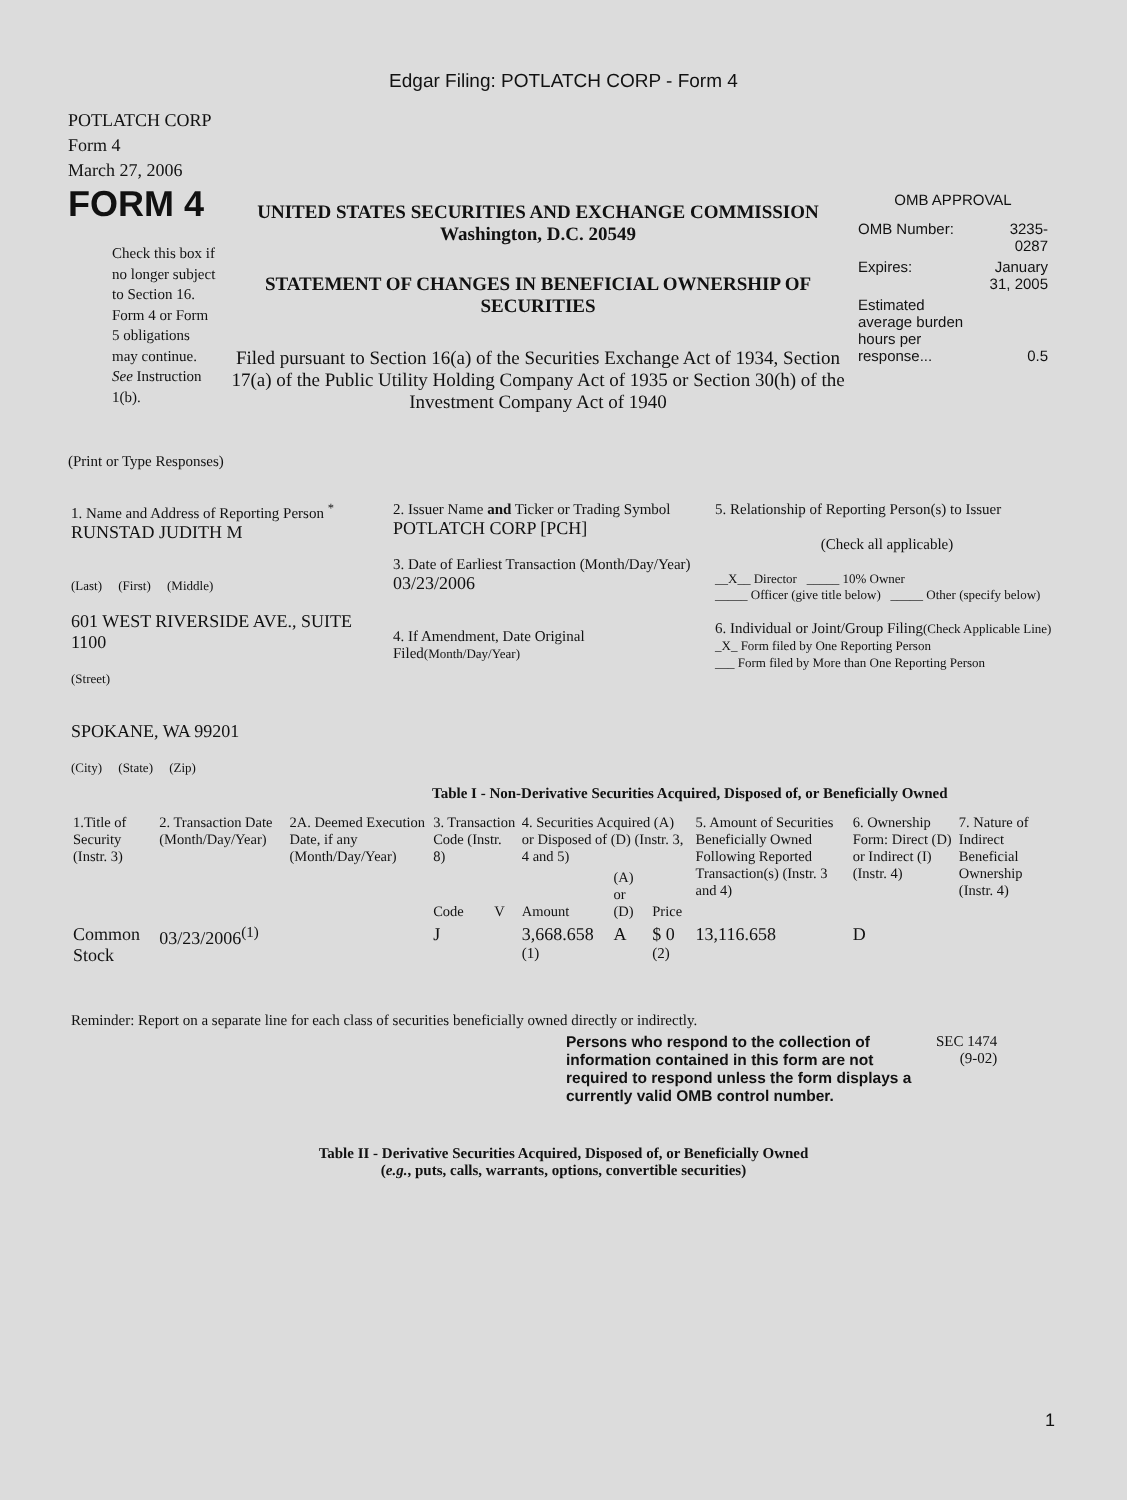Edgar Filing: POTLATCH CORP - Form 4
POTLATCH CORP
Form 4
March 27, 2006
FORM 4
Check this box if no longer subject to Section 16. Form 4 or Form 5 obligations may continue. See Instruction 1(b).
UNITED STATES SECURITIES AND EXCHANGE COMMISSION
Washington, D.C. 20549
STATEMENT OF CHANGES IN BENEFICIAL OWNERSHIP OF SECURITIES
Filed pursuant to Section 16(a) of the Securities Exchange Act of 1934, Section 17(a) of the Public Utility Holding Company Act of 1935 or Section 30(h) of the Investment Company Act of 1940
OMB APPROVAL
| OMB Number: | 3235-0287 |
| Expires: | January 31, 2005 |
| Estimated average burden hours per response... | 0.5 |
(Print or Type Responses)
| 1. Name and Address of Reporting Person <sup>*</sup> RUNSTAD JUDITH M (Last) (First) (Middle) 601 WEST RIVERSIDE AVE., SUITE 1100 (Street) SPOKANE, WA 99201 (City) (State) (Zip) | 2. Issuer Name and Ticker or Trading Symbol POTLATCH CORP [PCH] 3. Date of Earliest Transaction (Month/Day/Year) 03/23/2006 4. If Amendment, Date Original Filed (Month/Day/Year) | 5. Relationship of Reporting Person(s) to Issuer (Check all applicable) __X__ Director _____ 10% Owner _____ Officer (give title below) _____ Other (specify below) 6. Individual or Joint/Group Filing (Check Applicable Line) _X_ Form filed by One Reporting Person ___ Form filed by More than One Reporting Person |
Table I - Non-Derivative Securities Acquired, Disposed of, or Beneficially Owned
| 1.Title of Security (Instr. 3) | 2. Transaction Date (Month/Day/Year) | 2A. Deemed Execution Date, if any (Month/Day/Year) | 3. Transaction Code (Instr. 8) | | 4. Securities Acquired (A) or Disposed of (D) (Instr. 3, 4 and 5) | | | 5. Amount of Securities Beneficially Owned Following Reported Transaction(s) (Instr. 3 and 4) | 6. Ownership Form: Direct (D) or Indirect (I) (Instr. 4) | 7. Nature of Indirect Beneficial Ownership (Instr. 4) |
| --- | --- | --- | --- | --- | --- | --- | --- | --- | --- | --- |
| | | | Code | V | Amount | (A) or (D) | Price | | | |
| Common Stock | 03/23/2006<sup>(1)</sup> | | J | | 3,668.658 <sup>(1)</sup> | A | $ 0 <sup>(2)</sup> | 13,116.658 | D | |
Reminder: Report on a separate line for each class of securities beneficially owned directly or indirectly.
Persons who respond to the collection of information contained in this form are not required to respond unless the form displays a currently valid OMB control number.
SEC 1474
(9-02)
Table II - Derivative Securities Acquired, Disposed of, or Beneficially Owned
(e.g., puts, calls, warrants, options, convertible securities)
1